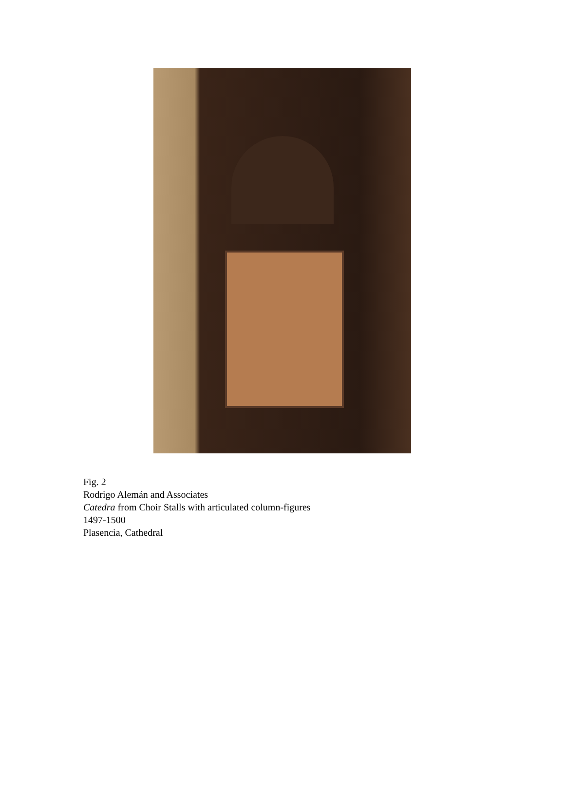Fig. 2
Rodrigo Alemán and Associates
Catedra from Choir Stalls with articulated column-figures
1497-1500
Plasencia, Cathedral